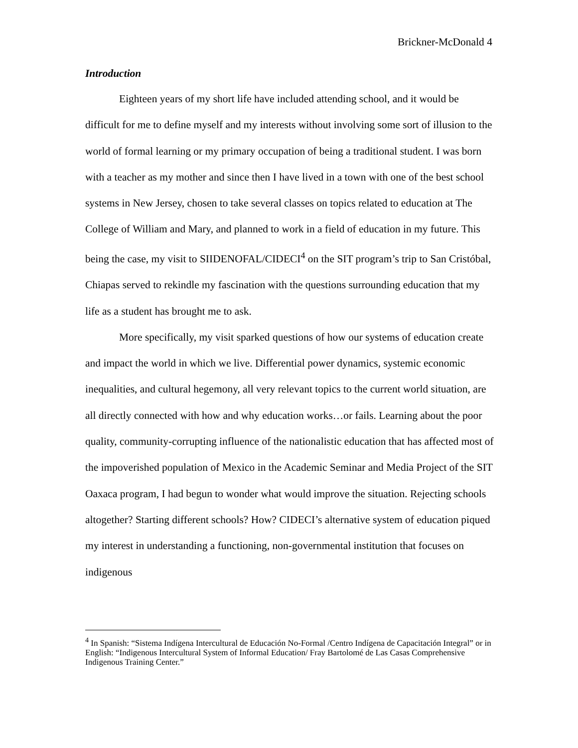Brickner-McDonald 4
Introduction
Eighteen years of my short life have included attending school, and it would be difficult for me to define myself and my interests without involving some sort of illusion to the world of formal learning or my primary occupation of being a traditional student. I was born with a teacher as my mother and since then I have lived in a town with one of the best school systems in New Jersey, chosen to take several classes on topics related to education at The College of William and Mary, and planned to work in a field of education in my future. This being the case, my visit to SIIDENOFAL/CIDECI<sup>4</sup> on the SIT program’s trip to San Cristóbal, Chiapas served to rekindle my fascination with the questions surrounding education that my life as a student has brought me to ask.
More specifically, my visit sparked questions of how our systems of education create and impact the world in which we live. Differential power dynamics, systemic economic inequalities, and cultural hegemony, all very relevant topics to the current world situation, are all directly connected with how and why education works…or fails. Learning about the poor quality, community-corrupting influence of the nationalistic education that has affected most of the impoverished population of Mexico in the Academic Seminar and Media Project of the SIT Oaxaca program, I had begun to wonder what would improve the situation. Rejecting schools altogether? Starting different schools? How? CIDECI’s alternative system of education piqued my interest in understanding a functioning, non-governmental institution that focuses on indigenous
<sup>4</sup> In Spanish: “Sistema Indígena Intercultural de Educación No-Formal /Centro Indígena de Capacitación Integral” or in English: “Indigenous Intercultural System of Informal Education/ Fray Bartolomé de Las Casas Comprehensive Indigenous Training Center.”